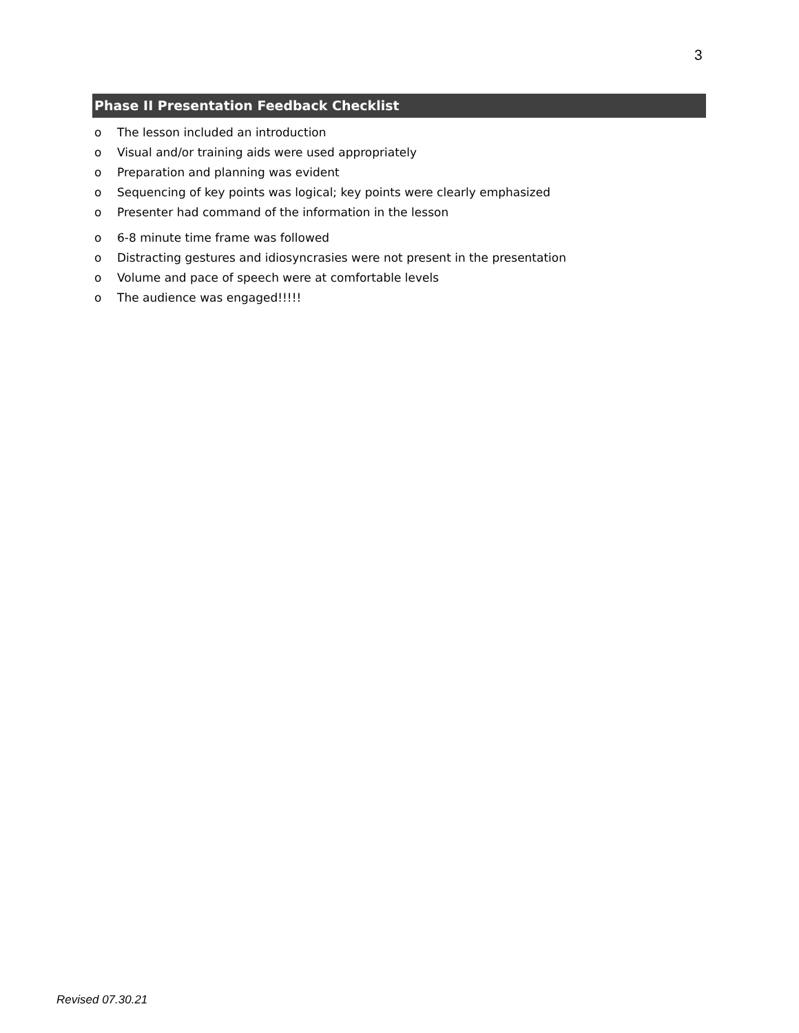3
Phase II Presentation Feedback Checklist
o The lesson included an introduction
o Visual and/or training aids were used appropriately
o Preparation and planning was evident
o Sequencing of key points was logical; key points were clearly emphasized
o Presenter had command of the information in the lesson
o 6-8 minute time frame was followed
o Distracting gestures and idiosyncrasies were not present in the presentation
o Volume and pace of speech were at comfortable levels
o The audience was engaged!!!!!
Revised 07.30.21